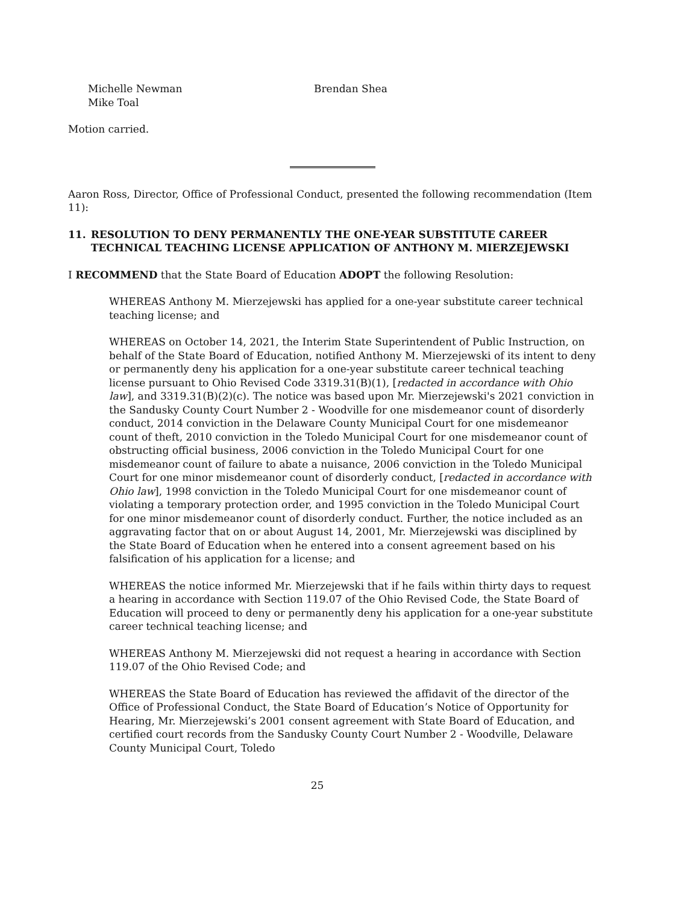Michelle Newman
Mike Toal
Brendan Shea
Motion carried.
Aaron Ross, Director, Office of Professional Conduct, presented the following recommendation (Item 11):
11. RESOLUTION TO DENY PERMANENTLY THE ONE-YEAR SUBSTITUTE CAREER TECHNICAL TEACHING LICENSE APPLICATION OF ANTHONY M. MIERZEJEWSKI
I RECOMMEND that the State Board of Education ADOPT the following Resolution:
WHEREAS Anthony M. Mierzejewski has applied for a one-year substitute career technical teaching license; and
WHEREAS on October 14, 2021, the Interim State Superintendent of Public Instruction, on behalf of the State Board of Education, notified Anthony M. Mierzejewski of its intent to deny or permanently deny his application for a one-year substitute career technical teaching license pursuant to Ohio Revised Code 3319.31(B)(1), [redacted in accordance with Ohio law], and 3319.31(B)(2)(c). The notice was based upon Mr. Mierzejewski's 2021 conviction in the Sandusky County Court Number 2 - Woodville for one misdemeanor count of disorderly conduct, 2014 conviction in the Delaware County Municipal Court for one misdemeanor count of theft, 2010 conviction in the Toledo Municipal Court for one misdemeanor count of obstructing official business, 2006 conviction in the Toledo Municipal Court for one misdemeanor count of failure to abate a nuisance, 2006 conviction in the Toledo Municipal Court for one minor misdemeanor count of disorderly conduct, [redacted in accordance with Ohio law], 1998 conviction in the Toledo Municipal Court for one misdemeanor count of violating a temporary protection order, and 1995 conviction in the Toledo Municipal Court for one minor misdemeanor count of disorderly conduct. Further, the notice included as an aggravating factor that on or about August 14, 2001, Mr. Mierzejewski was disciplined by the State Board of Education when he entered into a consent agreement based on his falsification of his application for a license; and
WHEREAS the notice informed Mr. Mierzejewski that if he fails within thirty days to request a hearing in accordance with Section 119.07 of the Ohio Revised Code, the State Board of Education will proceed to deny or permanently deny his application for a one-year substitute career technical teaching license; and
WHEREAS Anthony M. Mierzejewski did not request a hearing in accordance with Section 119.07 of the Ohio Revised Code; and
WHEREAS the State Board of Education has reviewed the affidavit of the director of the Office of Professional Conduct, the State Board of Education’s Notice of Opportunity for Hearing, Mr. Mierzejewski’s 2001 consent agreement with State Board of Education, and certified court records from the Sandusky County Court Number 2 - Woodville, Delaware County Municipal Court, Toledo
25